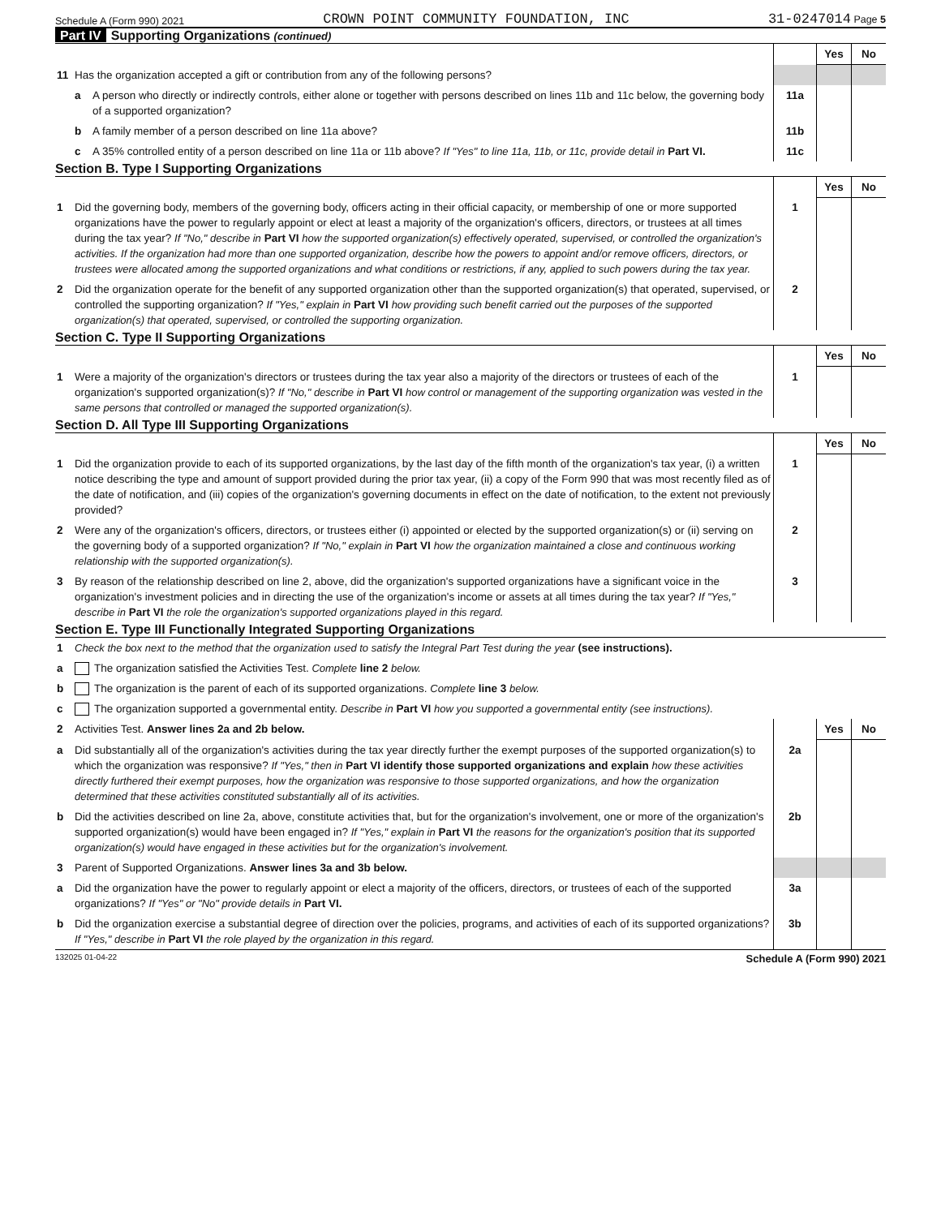Schedule A (Form 990) 2021 CROWN POINT COMMUNITY FOUNDATION, INC 31-0247014 Page 5
Part IV Supporting Organizations (continued)
| | | | | Yes | No |
| 11 | Has the organization accepted a gift or contribution from any of the following persons? | | | | |
| | a | A person who directly or indirectly controls, either alone or together with persons described on lines 11b and 11c below, the governing body of a supported organization? | 11a | | |
| | b | A family member of a person described on line 11a above? | 11b | | |
| | c | A 35% controlled entity of a person described on line 11a or 11b above? If "Yes" to line 11a, 11b, or 11c, provide detail in Part VI. | 11c | | |
Section B. Type I Supporting Organizations
| | | | Yes | No |
| 1 | Did the governing body, members of the governing body, officers acting in their official capacity, or membership of one or more supported organizations have the power to regularly appoint or elect at least a majority of the organization's officers, directors, or trustees at all times during the tax year? If "No," describe in Part VI how the supported organization(s) effectively operated, supervised, or controlled the organization's activities. If the organization had more than one supported organization, describe how the powers to appoint and/or remove officers, directors, or trustees were allocated among the supported organizations and what conditions or restrictions, if any, applied to such powers during the tax year. | 1 | | |
| 2 | Did the organization operate for the benefit of any supported organization other than the supported organization(s) that operated, supervised, or controlled the supporting organization? If "Yes," explain in Part VI how providing such benefit carried out the purposes of the supported organization(s) that operated, supervised, or controlled the supporting organization. | 2 | | |
Section C. Type II Supporting Organizations
| | | | Yes | No |
| 1 | Were a majority of the organization's directors or trustees during the tax year also a majority of the directors or trustees of each of the organization's supported organization(s)? If "No," describe in Part VI how control or management of the supporting organization was vested in the same persons that controlled or managed the supported organization(s). | 1 | | |
Section D. All Type III Supporting Organizations
| | | | Yes | No |
| 1 | Did the organization provide to each of its supported organizations, by the last day of the fifth month of the organization's tax year, (i) a written notice describing the type and amount of support provided during the prior tax year, (ii) a copy of the Form 990 that was most recently filed as of the date of notification, and (iii) copies of the organization's governing documents in effect on the date of notification, to the extent not previously provided? | 1 | | |
| 2 | Were any of the organization's officers, directors, or trustees either (i) appointed or elected by the supported organization(s) or (ii) serving on the governing body of a supported organization? If "No," explain in Part VI how the organization maintained a close and continuous working relationship with the supported organization(s). | 2 | | |
| 3 | By reason of the relationship described on line 2, above, did the organization's supported organizations have a significant voice in the organization's investment policies and in directing the use of the organization's income or assets at all times during the tax year? If "Yes," describe in Part VI the role the organization's supported organizations played in this regard. | 3 | | |
Section E. Type III Functionally Integrated Supporting Organizations
| 1 | Check the box next to the method that the organization used to satisfy the Integral Part Test during the year (see instructions). | | | |
| a | The organization satisfied the Activities Test. Complete line 2 below. | | | |
| b | The organization is the parent of each of its supported organizations. Complete line 3 below. | | | |
| c | The organization supported a governmental entity. Describe in Part VI how you supported a governmental entity (see instructions). | | | |
| 2 | Activities Test. Answer lines 2a and 2b below. | | Yes | No |
| a | Did substantially all of the organization's activities during the tax year directly further the exempt purposes of the supported organization(s) to which the organization was responsive? If "Yes," then in Part VI identify those supported organizations and explain how these activities directly furthered their exempt purposes, how the organization was responsive to those supported organizations, and how the organization determined that these activities constituted substantially all of its activities. | 2a | | |
| b | Did the activities described on line 2a, above, constitute activities that, but for the organization's involvement, one or more of the organization's supported organization(s) would have been engaged in? If "Yes," explain in Part VI the reasons for the organization's position that its supported organization(s) would have engaged in these activities but for the organization's involvement. | 2b | | |
| 3 | Parent of Supported Organizations. Answer lines 3a and 3b below. | | | |
| a | Did the organization have the power to regularly appoint or elect a majority of the officers, directors, or trustees of each of the supported organizations? If "Yes" or "No" provide details in Part VI. | 3a | | |
| b | Did the organization exercise a substantial degree of direction over the policies, programs, and activities of each of its supported organizations? If "Yes," describe in Part VI the role played by the organization in this regard. | 3b | | |
132025 01-04-22 Schedule A (Form 990) 2021